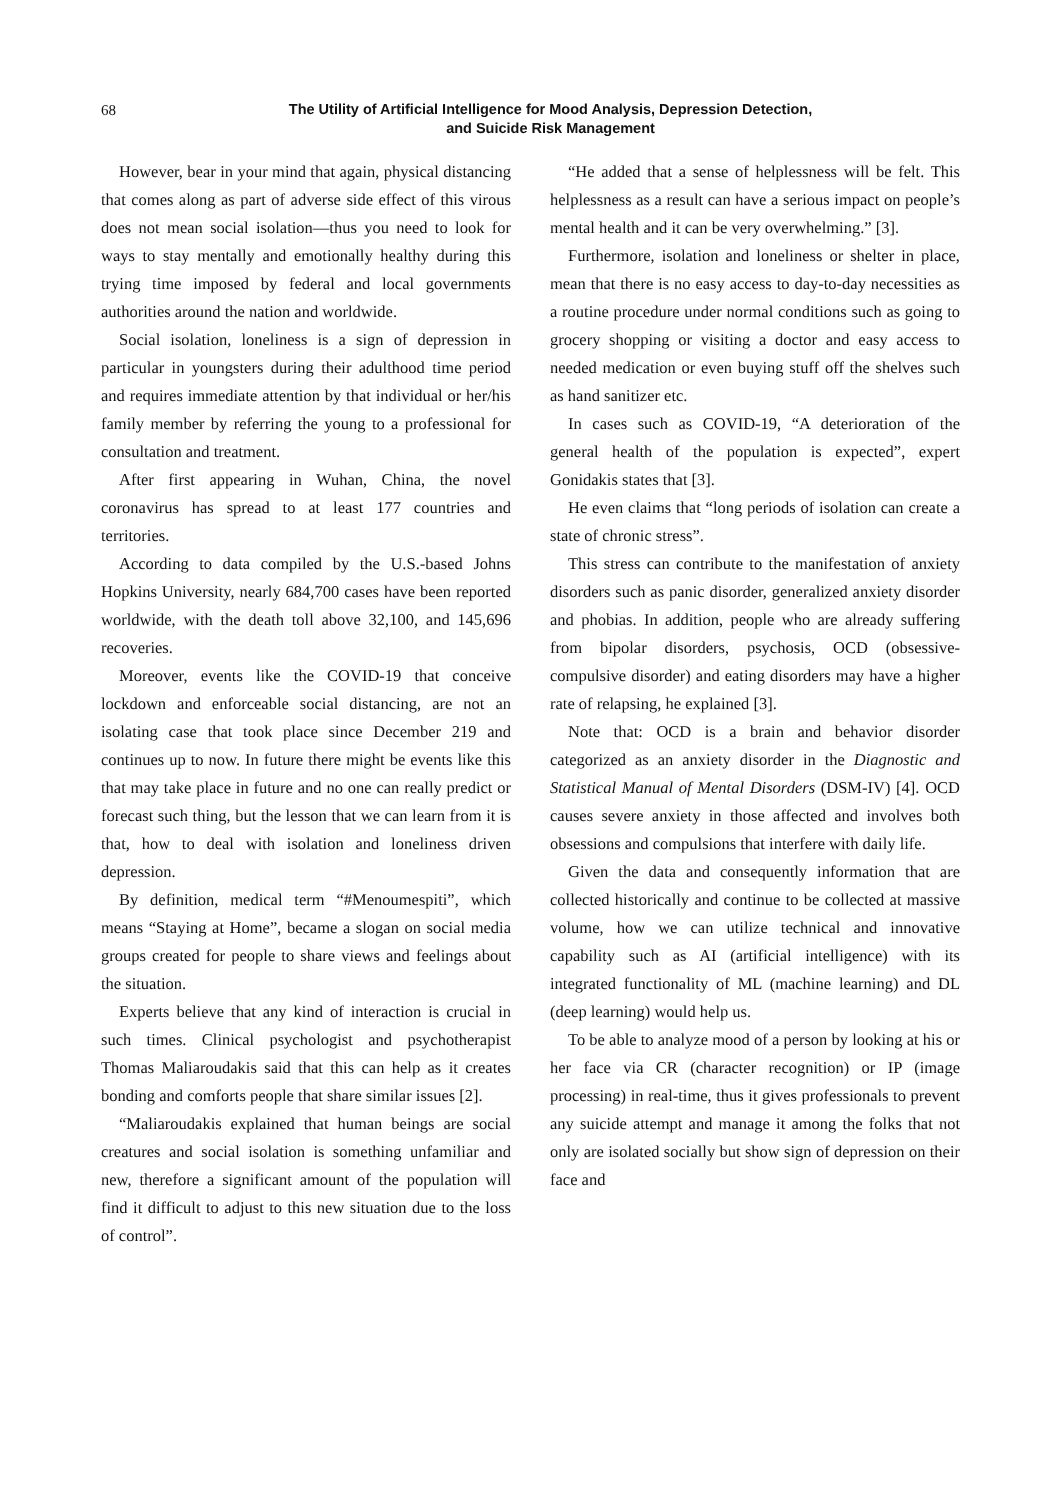68
The Utility of Artificial Intelligence for Mood Analysis, Depression Detection,
and Suicide Risk Management
However, bear in your mind that again, physical distancing that comes along as part of adverse side effect of this virous does not mean social isolation—thus you need to look for ways to stay mentally and emotionally healthy during this trying time imposed by federal and local governments authorities around the nation and worldwide.
Social isolation, loneliness is a sign of depression in particular in youngsters during their adulthood time period and requires immediate attention by that individual or her/his family member by referring the young to a professional for consultation and treatment.
After first appearing in Wuhan, China, the novel coronavirus has spread to at least 177 countries and territories.
According to data compiled by the U.S.-based Johns Hopkins University, nearly 684,700 cases have been reported worldwide, with the death toll above 32,100, and 145,696 recoveries.
Moreover, events like the COVID-19 that conceive lockdown and enforceable social distancing, are not an isolating case that took place since December 219 and continues up to now. In future there might be events like this that may take place in future and no one can really predict or forecast such thing, but the lesson that we can learn from it is that, how to deal with isolation and loneliness driven depression.
By definition, medical term “#Menoumespiti”, which means “Staying at Home”, became a slogan on social media groups created for people to share views and feelings about the situation.
Experts believe that any kind of interaction is crucial in such times. Clinical psychologist and psychotherapist Thomas Maliaroudakis said that this can help as it creates bonding and comforts people that share similar issues [2].
“Maliaroudakis explained that human beings are social creatures and social isolation is something unfamiliar and new, therefore a significant amount of the population will find it difficult to adjust to this new situation due to the loss of control”.
“He added that a sense of helplessness will be felt. This helplessness as a result can have a serious impact on people’s mental health and it can be very overwhelming.” [3].
Furthermore, isolation and loneliness or shelter in place, mean that there is no easy access to day-to-day necessities as a routine procedure under normal conditions such as going to grocery shopping or visiting a doctor and easy access to needed medication or even buying stuff off the shelves such as hand sanitizer etc.
In cases such as COVID-19, “A deterioration of the general health of the population is expected”, expert Gonidakis states that [3].
He even claims that “long periods of isolation can create a state of chronic stress”.
This stress can contribute to the manifestation of anxiety disorders such as panic disorder, generalized anxiety disorder and phobias. In addition, people who are already suffering from bipolar disorders, psychosis, OCD (obsessive-compulsive disorder) and eating disorders may have a higher rate of relapsing, he explained [3].
Note that: OCD is a brain and behavior disorder categorized as an anxiety disorder in the Diagnostic and Statistical Manual of Mental Disorders (DSM-IV) [4]. OCD causes severe anxiety in those affected and involves both obsessions and compulsions that interfere with daily life.
Given the data and consequently information that are collected historically and continue to be collected at massive volume, how we can utilize technical and innovative capability such as AI (artificial intelligence) with its integrated functionality of ML (machine learning) and DL (deep learning) would help us.
To be able to analyze mood of a person by looking at his or her face via CR (character recognition) or IP (image processing) in real-time, thus it gives professionals to prevent any suicide attempt and manage it among the folks that not only are isolated socially but show sign of depression on their face and